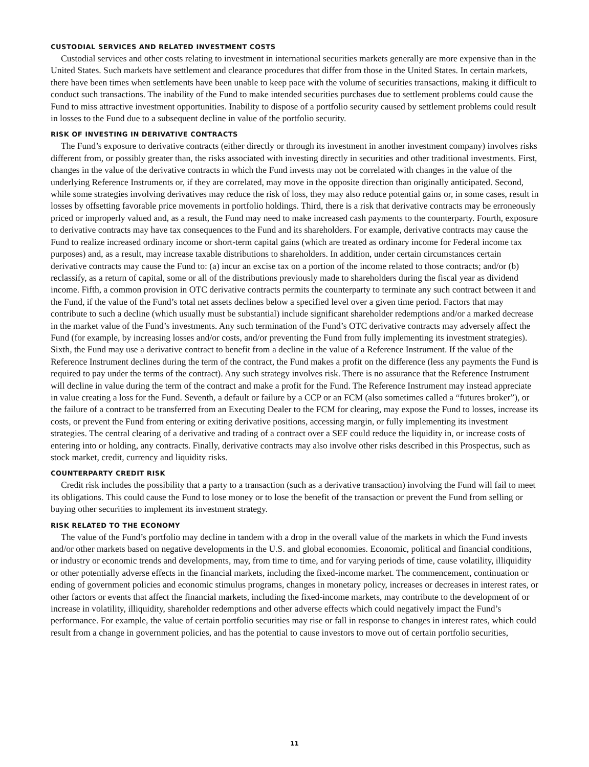CUSTODIAL SERVICES AND RELATED INVESTMENT COSTS
Custodial services and other costs relating to investment in international securities markets generally are more expensive than in the United States. Such markets have settlement and clearance procedures that differ from those in the United States. In certain markets, there have been times when settlements have been unable to keep pace with the volume of securities transactions, making it difficult to conduct such transactions. The inability of the Fund to make intended securities purchases due to settlement problems could cause the Fund to miss attractive investment opportunities. Inability to dispose of a portfolio security caused by settlement problems could result in losses to the Fund due to a subsequent decline in value of the portfolio security.
RISK OF INVESTING IN DERIVATIVE CONTRACTS
The Fund’s exposure to derivative contracts (either directly or through its investment in another investment company) involves risks different from, or possibly greater than, the risks associated with investing directly in securities and other traditional investments. First, changes in the value of the derivative contracts in which the Fund invests may not be correlated with changes in the value of the underlying Reference Instruments or, if they are correlated, may move in the opposite direction than originally anticipated. Second, while some strategies involving derivatives may reduce the risk of loss, they may also reduce potential gains or, in some cases, result in losses by offsetting favorable price movements in portfolio holdings. Third, there is a risk that derivative contracts may be erroneously priced or improperly valued and, as a result, the Fund may need to make increased cash payments to the counterparty. Fourth, exposure to derivative contracts may have tax consequences to the Fund and its shareholders. For example, derivative contracts may cause the Fund to realize increased ordinary income or short-term capital gains (which are treated as ordinary income for Federal income tax purposes) and, as a result, may increase taxable distributions to shareholders. In addition, under certain circumstances certain derivative contracts may cause the Fund to: (a) incur an excise tax on a portion of the income related to those contracts; and/or (b) reclassify, as a return of capital, some or all of the distributions previously made to shareholders during the fiscal year as dividend income. Fifth, a common provision in OTC derivative contracts permits the counterparty to terminate any such contract between it and the Fund, if the value of the Fund’s total net assets declines below a specified level over a given time period. Factors that may contribute to such a decline (which usually must be substantial) include significant shareholder redemptions and/or a marked decrease in the market value of the Fund’s investments. Any such termination of the Fund’s OTC derivative contracts may adversely affect the Fund (for example, by increasing losses and/or costs, and/or preventing the Fund from fully implementing its investment strategies). Sixth, the Fund may use a derivative contract to benefit from a decline in the value of a Reference Instrument. If the value of the Reference Instrument declines during the term of the contract, the Fund makes a profit on the difference (less any payments the Fund is required to pay under the terms of the contract). Any such strategy involves risk. There is no assurance that the Reference Instrument will decline in value during the term of the contract and make a profit for the Fund. The Reference Instrument may instead appreciate in value creating a loss for the Fund. Seventh, a default or failure by a CCP or an FCM (also sometimes called a “futures broker”), or the failure of a contract to be transferred from an Executing Dealer to the FCM for clearing, may expose the Fund to losses, increase its costs, or prevent the Fund from entering or exiting derivative positions, accessing margin, or fully implementing its investment strategies. The central clearing of a derivative and trading of a contract over a SEF could reduce the liquidity in, or increase costs of entering into or holding, any contracts. Finally, derivative contracts may also involve other risks described in this Prospectus, such as stock market, credit, currency and liquidity risks.
COUNTERPARTY CREDIT RISK
Credit risk includes the possibility that a party to a transaction (such as a derivative transaction) involving the Fund will fail to meet its obligations. This could cause the Fund to lose money or to lose the benefit of the transaction or prevent the Fund from selling or buying other securities to implement its investment strategy.
RISK RELATED TO THE ECONOMY
The value of the Fund’s portfolio may decline in tandem with a drop in the overall value of the markets in which the Fund invests and/or other markets based on negative developments in the U.S. and global economies. Economic, political and financial conditions, or industry or economic trends and developments, may, from time to time, and for varying periods of time, cause volatility, illiquidity or other potentially adverse effects in the financial markets, including the fixed-income market. The commencement, continuation or ending of government policies and economic stimulus programs, changes in monetary policy, increases or decreases in interest rates, or other factors or events that affect the financial markets, including the fixed-income markets, may contribute to the development of or increase in volatility, illiquidity, shareholder redemptions and other adverse effects which could negatively impact the Fund’s performance. For example, the value of certain portfolio securities may rise or fall in response to changes in interest rates, which could result from a change in government policies, and has the potential to cause investors to move out of certain portfolio securities,
11